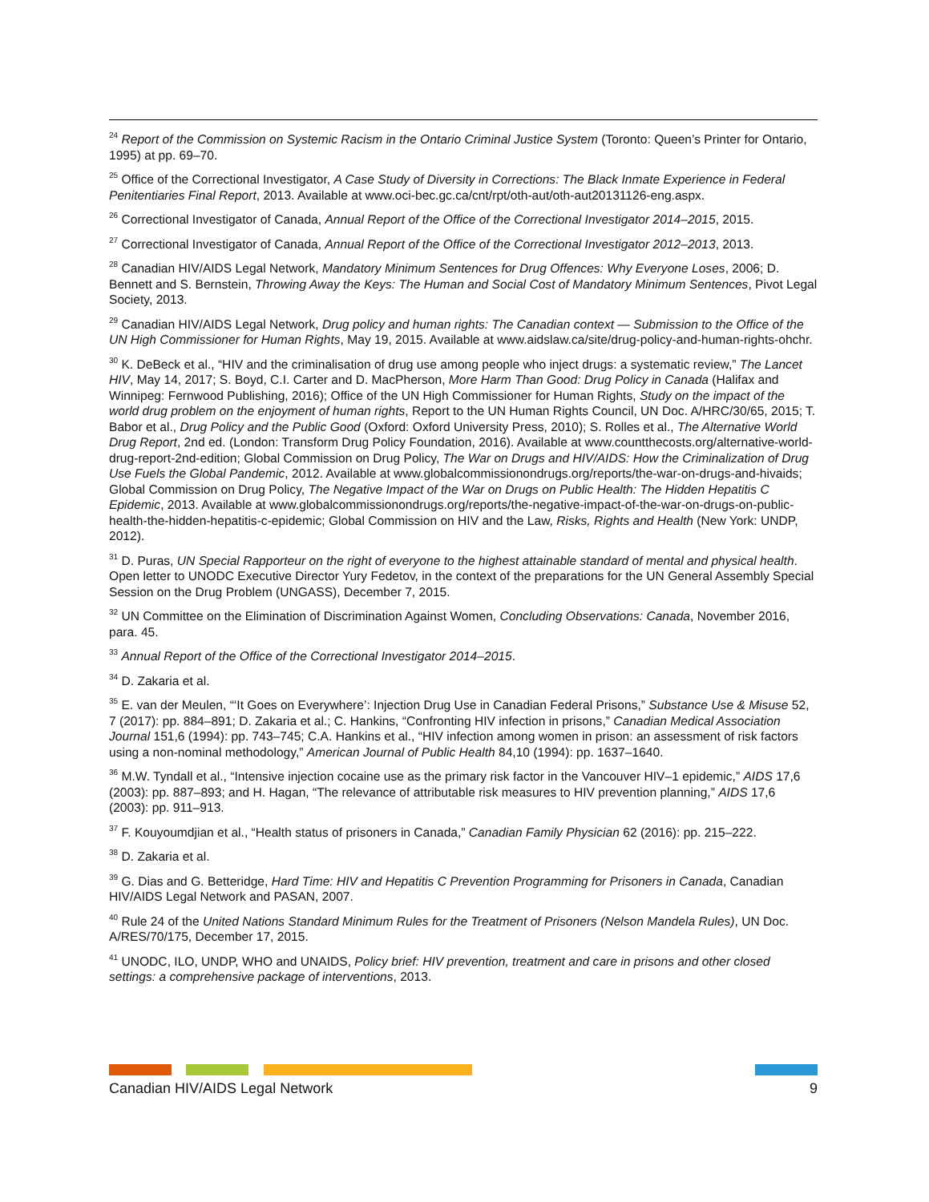<sup>24</sup> Report of the Commission on Systemic Racism in the Ontario Criminal Justice System (Toronto: Queen’s Printer for Ontario, 1995) at pp. 69–70.
<sup>25</sup> Office of the Correctional Investigator, A Case Study of Diversity in Corrections: The Black Inmate Experience in Federal Penitentiaries Final Report, 2013. Available at www.oci-bec.gc.ca/cnt/rpt/oth-aut/oth-aut20131126-eng.aspx.
<sup>26</sup> Correctional Investigator of Canada, Annual Report of the Office of the Correctional Investigator 2014–2015, 2015.
<sup>27</sup> Correctional Investigator of Canada, Annual Report of the Office of the Correctional Investigator 2012–2013, 2013.
<sup>28</sup> Canadian HIV/AIDS Legal Network, Mandatory Minimum Sentences for Drug Offences: Why Everyone Loses, 2006; D. Bennett and S. Bernstein, Throwing Away the Keys: The Human and Social Cost of Mandatory Minimum Sentences, Pivot Legal Society, 2013.
<sup>29</sup> Canadian HIV/AIDS Legal Network, Drug policy and human rights: The Canadian context — Submission to the Office of the UN High Commissioner for Human Rights, May 19, 2015. Available at www.aidslaw.ca/site/drug-policy-and-human-rights-ohchr.
<sup>30</sup> K. DeBeck et al., “HIV and the criminalisation of drug use among people who inject drugs: a systematic review,” The Lancet HIV, May 14, 2017; S. Boyd, C.I. Carter and D. MacPherson, More Harm Than Good: Drug Policy in Canada (Halifax and Winnipeg: Fernwood Publishing, 2016); Office of the UN High Commissioner for Human Rights, Study on the impact of the world drug problem on the enjoyment of human rights, Report to the UN Human Rights Council, UN Doc. A/HRC/30/65, 2015; T. Babor et al., Drug Policy and the Public Good (Oxford: Oxford University Press, 2010); S. Rolles et al., The Alternative World Drug Report, 2nd ed. (London: Transform Drug Policy Foundation, 2016). Available at www.countthecosts.org/alternative-world-drug-report-2nd-edition; Global Commission on Drug Policy, The War on Drugs and HIV/AIDS: How the Criminalization of Drug Use Fuels the Global Pandemic, 2012. Available at www.globalcommissionondrugs.org/reports/the-war-on-drugs-and-hivaids; Global Commission on Drug Policy, The Negative Impact of the War on Drugs on Public Health: The Hidden Hepatitis C Epidemic, 2013. Available at www.globalcommissionondrugs.org/reports/the-negative-impact-of-the-war-on-drugs-on-public-health-the-hidden-hepatitis-c-epidemic; Global Commission on HIV and the Law, Risks, Rights and Health (New York: UNDP, 2012).
<sup>31</sup> D. Puras, UN Special Rapporteur on the right of everyone to the highest attainable standard of mental and physical health. Open letter to UNODC Executive Director Yury Fedetov, in the context of the preparations for the UN General Assembly Special Session on the Drug Problem (UNGASS), December 7, 2015.
<sup>32</sup> UN Committee on the Elimination of Discrimination Against Women, Concluding Observations: Canada, November 2016, para. 45.
<sup>33</sup> Annual Report of the Office of the Correctional Investigator 2014–2015.
<sup>34</sup> D. Zakaria et al.
<sup>35</sup> E. van der Meulen, “‘It Goes on Everywhere’: Injection Drug Use in Canadian Federal Prisons,” Substance Use & Misuse 52, 7 (2017): pp. 884–891; D. Zakaria et al.; C. Hankins, “Confronting HIV infection in prisons,” Canadian Medical Association Journal 151,6 (1994): pp. 743–745; C.A. Hankins et al., “HIV infection among women in prison: an assessment of risk factors using a non-nominal methodology,” American Journal of Public Health 84,10 (1994): pp. 1637–1640.
<sup>36</sup> M.W. Tyndall et al., “Intensive injection cocaine use as the primary risk factor in the Vancouver HIV–1 epidemic,” AIDS 17,6 (2003): pp. 887–893; and H. Hagan, “The relevance of attributable risk measures to HIV prevention planning,” AIDS 17,6 (2003): pp. 911–913.
<sup>37</sup> F. Kouyoumdjian et al., “Health status of prisoners in Canada,” Canadian Family Physician 62 (2016): pp. 215–222.
<sup>38</sup> D. Zakaria et al.
<sup>39</sup> G. Dias and G. Betteridge, Hard Time: HIV and Hepatitis C Prevention Programming for Prisoners in Canada, Canadian HIV/AIDS Legal Network and PASAN, 2007.
<sup>40</sup> Rule 24 of the United Nations Standard Minimum Rules for the Treatment of Prisoners (Nelson Mandela Rules), UN Doc. A/RES/70/175, December 17, 2015.
<sup>41</sup> UNODC, ILO, UNDP, WHO and UNAIDS, Policy brief: HIV prevention, treatment and care in prisons and other closed settings: a comprehensive package of interventions, 2013.
Canadian HIV/AIDS Legal Network 9